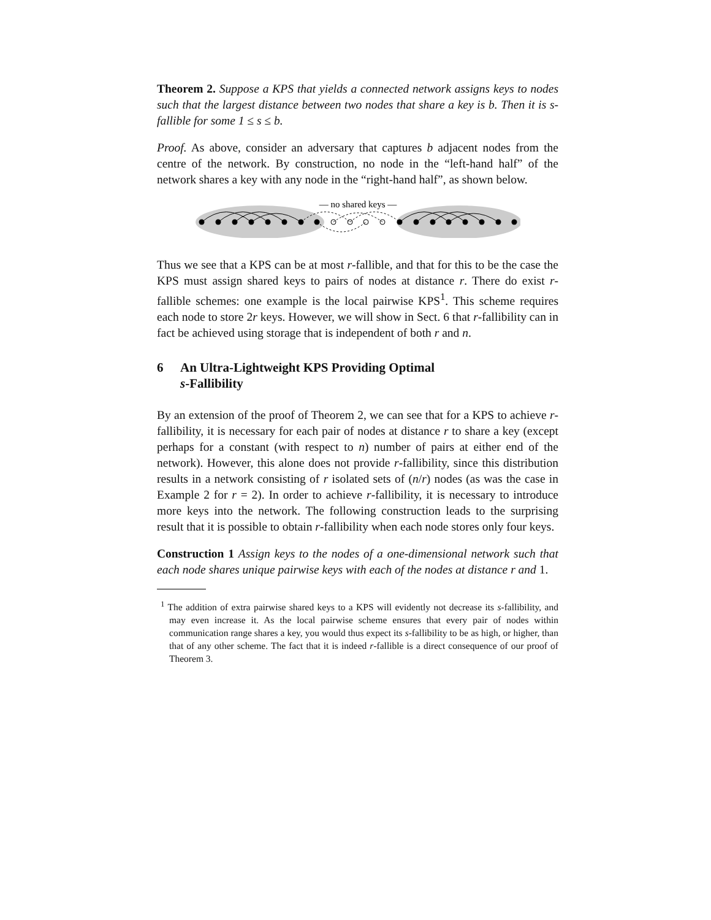Theorem 2. Suppose a KPS that yields a connected network assigns keys to nodes such that the largest distance between two nodes that share a key is b. Then it is s-fallible for some 1 ≤ s ≤ b.
Proof. As above, consider an adversary that captures b adjacent nodes from the centre of the network. By construction, no node in the “left-hand half” of the network shares a key with any node in the “right-hand half”, as shown below.
— no shared keys —
Thus we see that a KPS can be at most r-fallible, and that for this to be the case the KPS must assign shared keys to pairs of nodes at distance r. There do exist r-fallible schemes: one example is the local pairwise KPS<sup>1</sup>. This scheme requires each node to store 2r keys. However, we will show in Sect. 6 that r-fallibility can in fact be achieved using storage that is independent of both r and n.
6 An Ultra-Lightweight KPS Providing Optimal
s-Fallibility
By an extension of the proof of Theorem 2, we can see that for a KPS to achieve r-fallibility, it is necessary for each pair of nodes at distance r to share a key (except perhaps for a constant (with respect to n) number of pairs at either end of the network). However, this alone does not provide r-fallibility, since this distribution results in a network consisting of r isolated sets of (n/r) nodes (as was the case in Example 2 for r = 2). In order to achieve r-fallibility, it is necessary to introduce more keys into the network. The following construction leads to the surprising result that it is possible to obtain r-fallibility when each node stores only four keys.
Construction 1 Assign keys to the nodes of a one-dimensional network such that each node shares unique pairwise keys with each of the nodes at distance r and 1.
<sup>1</sup> The addition of extra pairwise shared keys to a KPS will evidently not decrease its s-fallibility, and may even increase it. As the local pairwise scheme ensures that every pair of nodes within communication range shares a key, you would thus expect its s-fallibility to be as high, or higher, than that of any other scheme. The fact that it is indeed r-fallible is a direct consequence of our proof of Theorem 3.